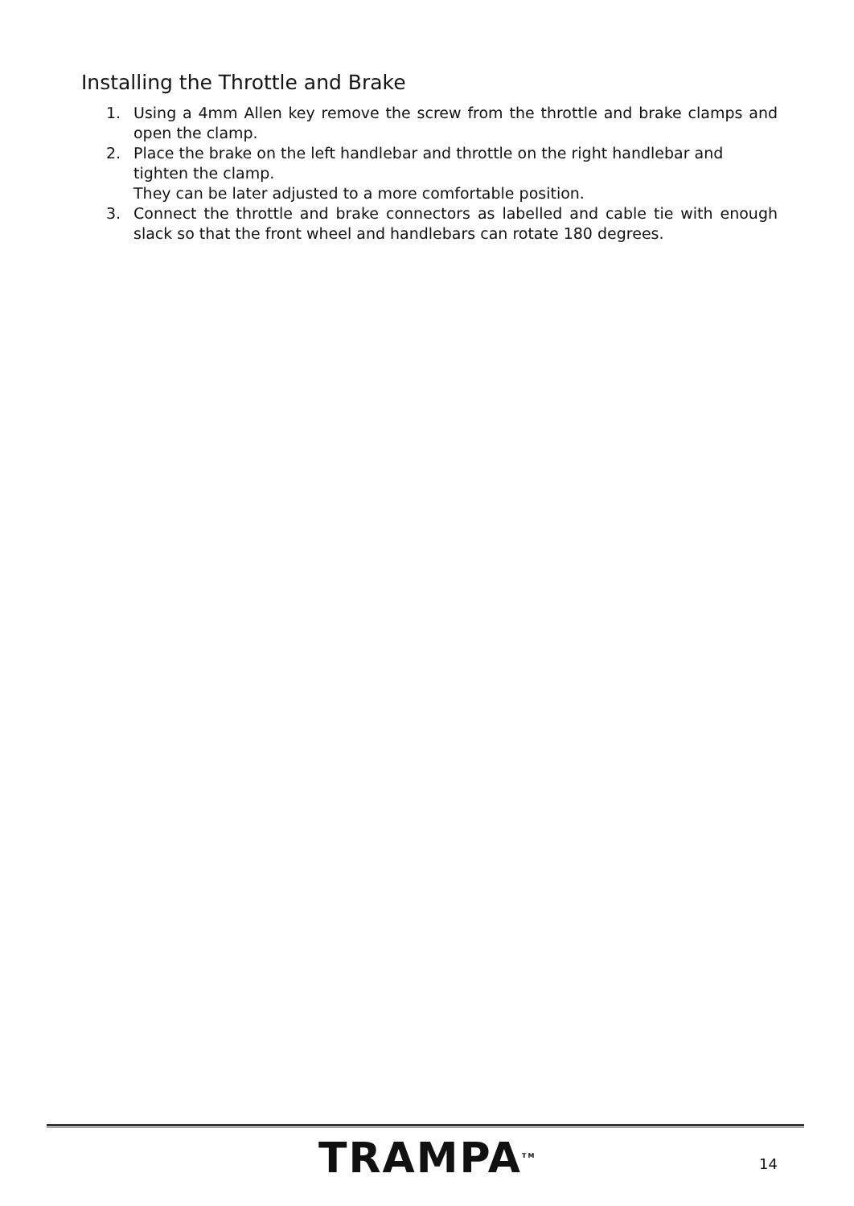Installing the Throttle and Brake
1. Using a 4mm Allen key remove the screw from the throttle and brake clamps and open the clamp.
2. Place the brake on the left handlebar and throttle on the right handlebar and tighten the clamp.
They can be later adjusted to a more comfortable position.
3. Connect the throttle and brake connectors as labelled and cable tie with enough slack so that the front wheel and handlebars can rotate 180 degrees.
TRAMPA<sup>TM</sup> 14